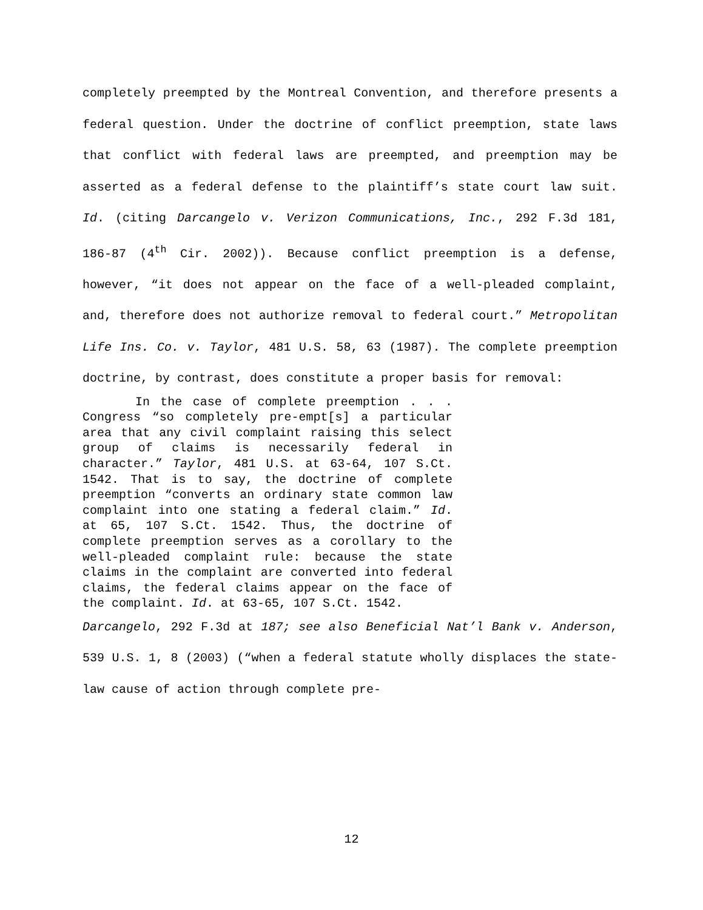completely preempted by the Montreal Convention, and therefore presents a federal question. Under the doctrine of conflict preemption, state laws that conflict with federal laws are preempted, and preemption may be asserted as a federal defense to the plaintiff’s state court law suit. Id. (citing Darcangelo v. Verizon Communications, Inc., 292 F.3d 181, 186-87 (4<sup>th</sup> Cir. 2002)). Because conflict preemption is a defense, however, “it does not appear on the face of a well-pleaded complaint, and, therefore does not authorize removal to federal court.” Metropolitan Life Ins. Co. v. Taylor, 481 U.S. 58, 63 (1987). The complete preemption doctrine, by contrast, does constitute a proper basis for removal:
In the case of complete preemption . . . Congress “so completely pre-empt[s] a particular area that any civil complaint raising this select group of claims is necessarily federal in character.” Taylor, 481 U.S. at 63-64, 107 S.Ct. 1542. That is to say, the doctrine of complete preemption “converts an ordinary state common law complaint into one stating a federal claim.” Id. at 65, 107 S.Ct. 1542. Thus, the doctrine of complete preemption serves as a corollary to the well-pleaded complaint rule: because the state claims in the complaint are converted into federal claims, the federal claims appear on the face of the complaint. Id. at 63-65, 107 S.Ct. 1542.
Darcangelo, 292 F.3d at 187; see also Beneficial Nat’l Bank v. Anderson, 539 U.S. 1, 8 (2003) (“when a federal statute wholly displaces the state-law cause of action through complete pre-
12